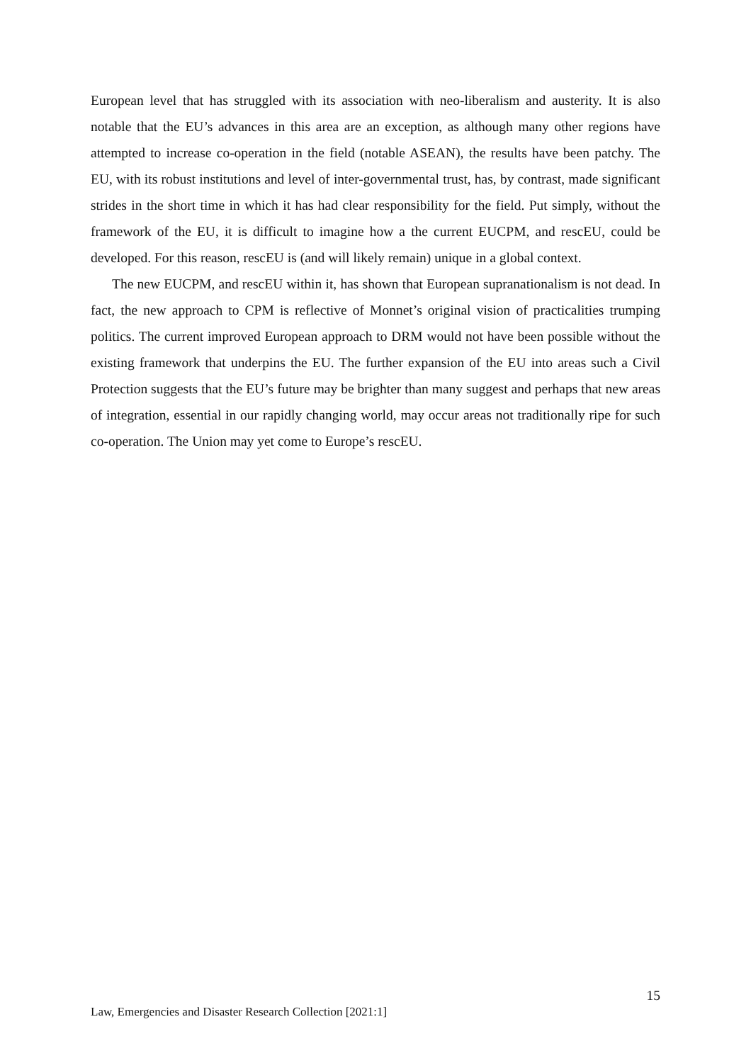European level that has struggled with its association with neo-liberalism and austerity. It is also notable that the EU’s advances in this area are an exception, as although many other regions have attempted to increase co-operation in the field (notable ASEAN), the results have been patchy. The EU, with its robust institutions and level of inter-governmental trust, has, by contrast, made significant strides in the short time in which it has had clear responsibility for the field. Put simply, without the framework of the EU, it is difficult to imagine how a the current EUCPM, and rescEU, could be developed. For this reason, rescEU is (and will likely remain) unique in a global context.
The new EUCPM, and rescEU within it, has shown that European supranationalism is not dead. In fact, the new approach to CPM is reflective of Monnet’s original vision of practicalities trumping politics. The current improved European approach to DRM would not have been possible without the existing framework that underpins the EU. The further expansion of the EU into areas such a Civil Protection suggests that the EU’s future may be brighter than many suggest and perhaps that new areas of integration, essential in our rapidly changing world, may occur areas not traditionally ripe for such co-operation. The Union may yet come to Europe’s rescEU.
15
Law, Emergencies and Disaster Research Collection [2021:1]